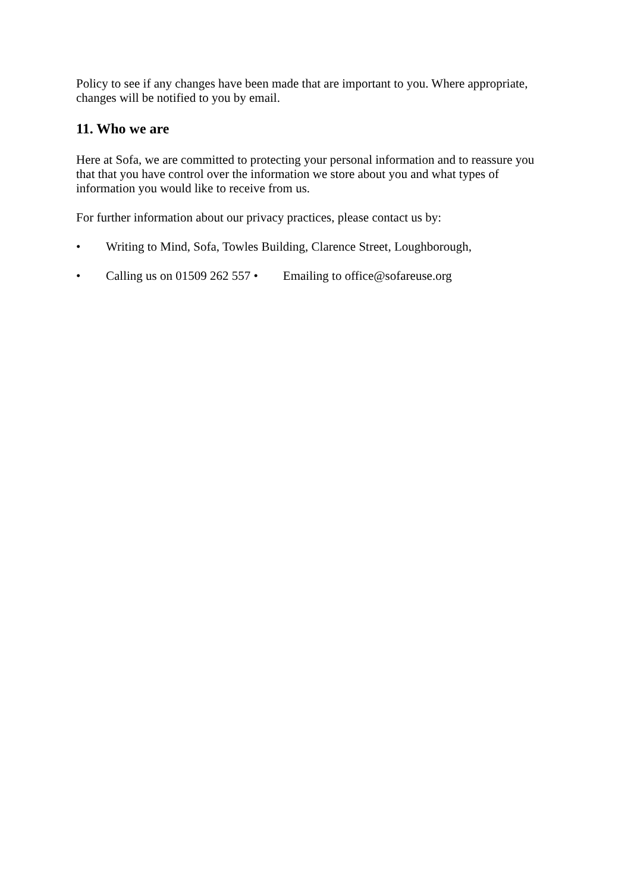Policy to see if any changes have been made that are important to you. Where appropriate, changes will be notified to you by email.
11. Who we are
Here at Sofa, we are committed to protecting your personal information and to reassure you that that you have control over the information we store about you and what types of information you would like to receive from us.
For further information about our privacy practices, please contact us by:
• Writing to Mind, Sofa, Towles Building, Clarence Street, Loughborough,
• Calling us on 01509 262 557 • Emailing to office@sofareuse.org